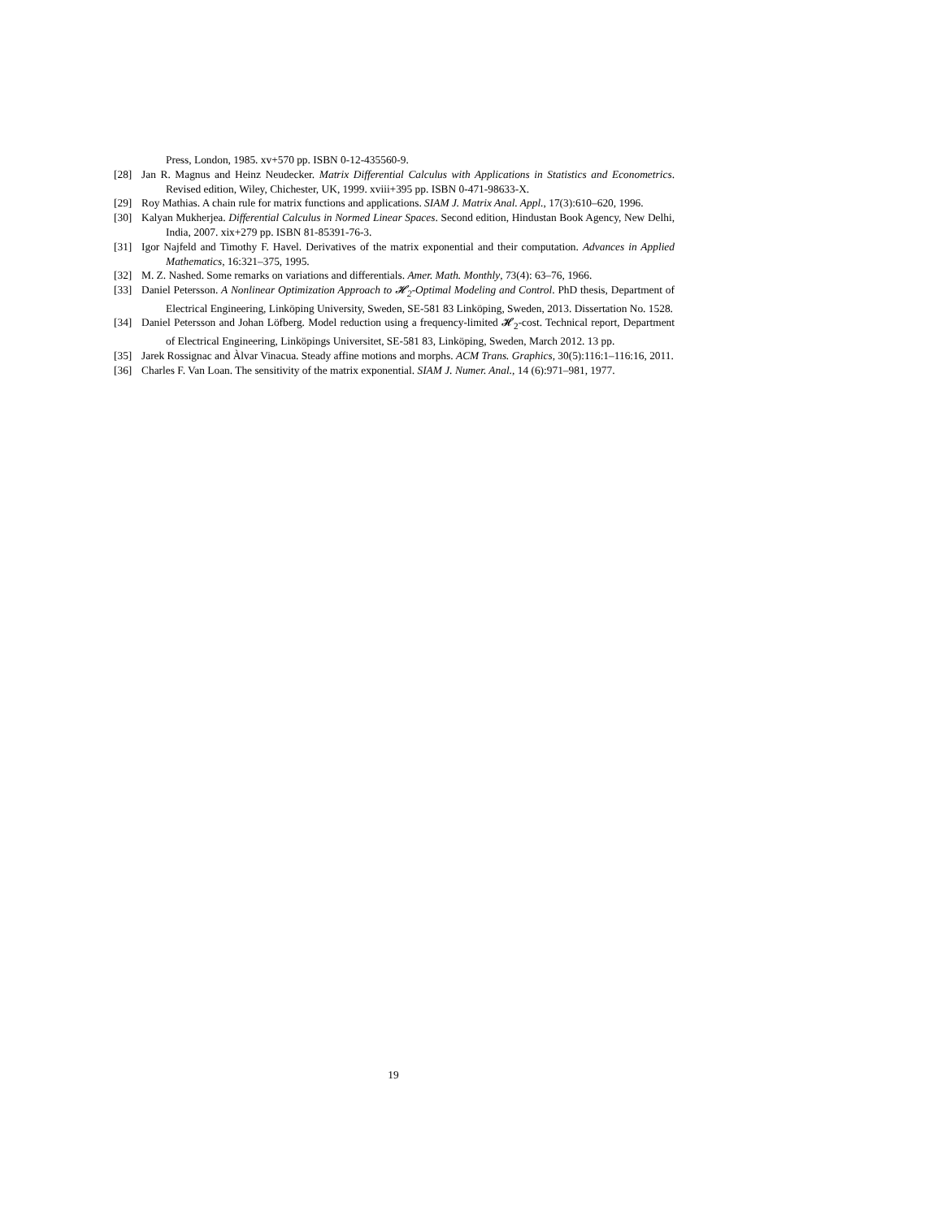Press, London, 1985. xv+570 pp. ISBN 0-12-435560-9.
[28] Jan R. Magnus and Heinz Neudecker. Matrix Differential Calculus with Applications in Statistics and Econometrics. Revised edition, Wiley, Chichester, UK, 1999. xviii+395 pp. ISBN 0-471-98633-X.
[29] Roy Mathias. A chain rule for matrix functions and applications. SIAM J. Matrix Anal. Appl., 17(3):610–620, 1996.
[30] Kalyan Mukherjea. Differential Calculus in Normed Linear Spaces. Second edition, Hindustan Book Agency, New Delhi, India, 2007. xix+279 pp. ISBN 81-85391-76-3.
[31] Igor Najfeld and Timothy F. Havel. Derivatives of the matrix exponential and their computation. Advances in Applied Mathematics, 16:321–375, 1995.
[32] M. Z. Nashed. Some remarks on variations and differentials. Amer. Math. Monthly, 73(4): 63–76, 1966.
[33] Daniel Petersson. A Nonlinear Optimization Approach to 𝓗<sub>2</sub>-Optimal Modeling and Control. PhD thesis, Department of Electrical Engineering, Linköping University, Sweden, SE-581 83 Linköping, Sweden, 2013. Dissertation No. 1528.
[34] Daniel Petersson and Johan Löfberg. Model reduction using a frequency-limited 𝓗<sub>2</sub>-cost. Technical report, Department of Electrical Engineering, Linköpings Universitet, SE-581 83, Linköping, Sweden, March 2012. 13 pp.
[35] Jarek Rossignac and Àlvar Vinacua. Steady affine motions and morphs. ACM Trans. Graphics, 30(5):116:1–116:16, 2011.
[36] Charles F. Van Loan. The sensitivity of the matrix exponential. SIAM J. Numer. Anal., 14 (6):971–981, 1977.
19